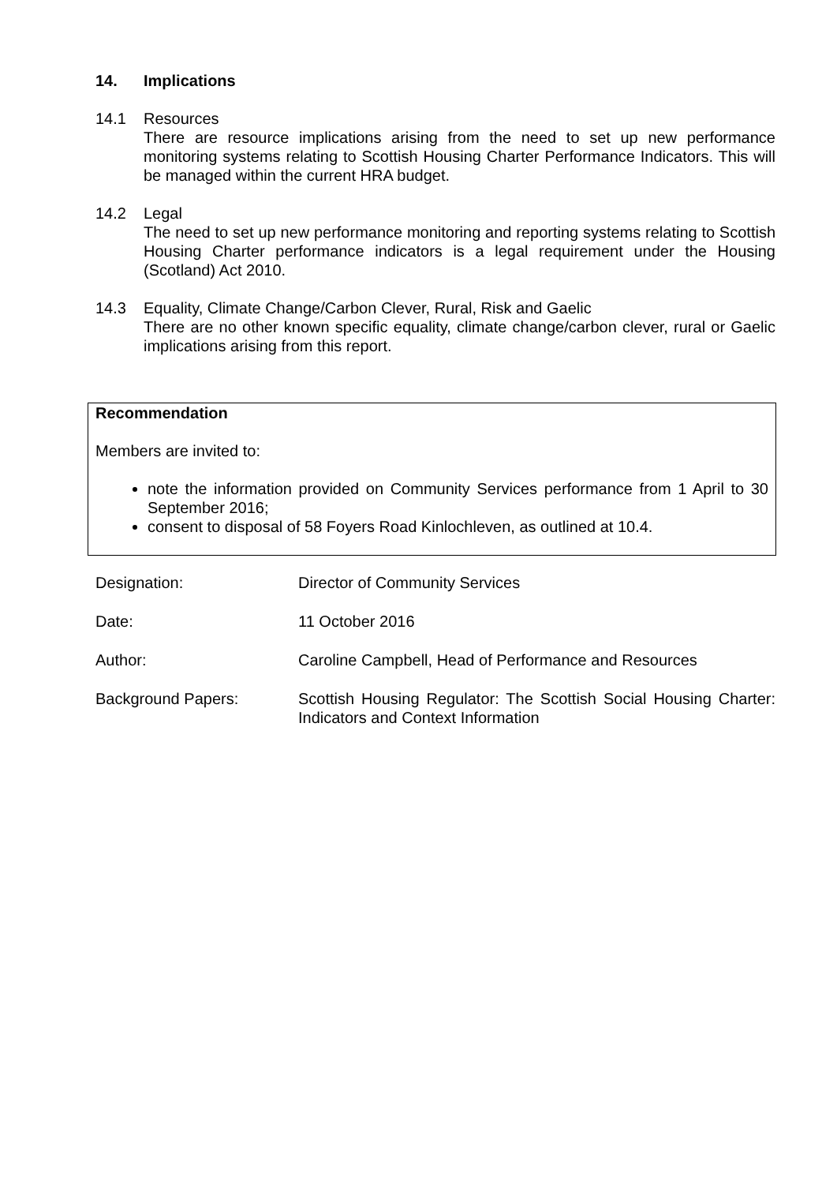14. Implications
14.1 Resources
There are resource implications arising from the need to set up new performance monitoring systems relating to Scottish Housing Charter Performance Indicators. This will be managed within the current HRA budget.
14.2 Legal
The need to set up new performance monitoring and reporting systems relating to Scottish Housing Charter performance indicators is a legal requirement under the Housing (Scotland) Act 2010.
14.3 Equality, Climate Change/Carbon Clever, Rural, Risk and Gaelic
There are no other known specific equality, climate change/carbon clever, rural or Gaelic implications arising from this report.
Recommendation
Members are invited to:
note the information provided on Community Services performance from 1 April to 30 September 2016;
consent to disposal of 58 Foyers Road Kinlochleven, as outlined at 10.4.
| Designation: | Director of Community Services |
| Date: | 11 October 2016 |
| Author: | Caroline Campbell, Head of Performance and Resources |
| Background Papers: | Scottish Housing Regulator: The Scottish Social Housing Charter: Indicators and Context Information |